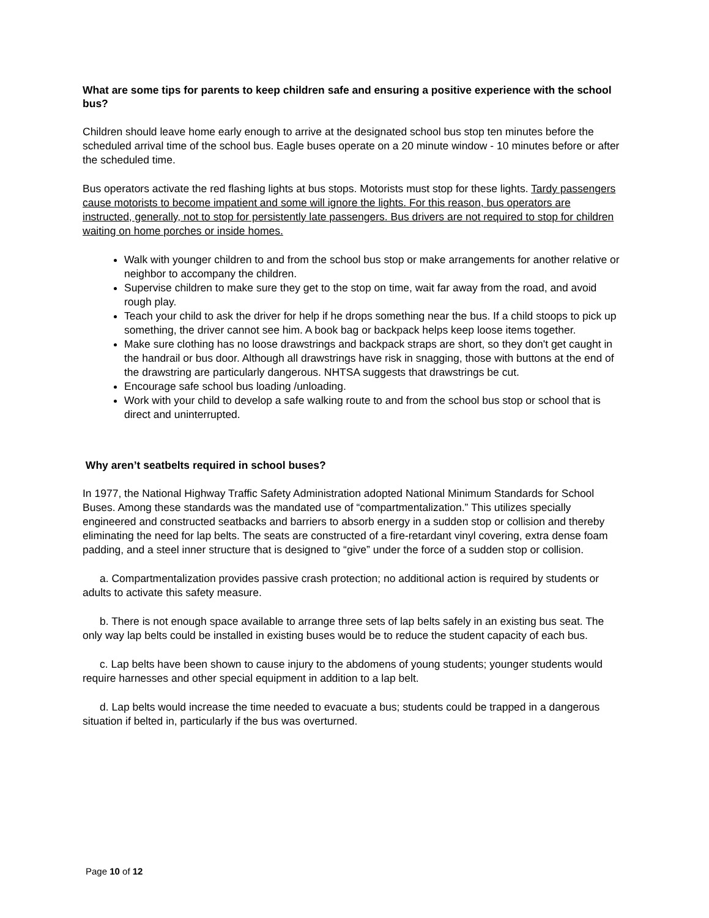What are some tips for parents to keep children safe and ensuring a positive experience with the school bus?
Children should leave home early enough to arrive at the designated school bus stop ten minutes before the scheduled arrival time of the school bus. Eagle buses operate on a 20 minute window - 10 minutes before or after the scheduled time.
Bus operators activate the red flashing lights at bus stops. Motorists must stop for these lights. Tardy passengers cause motorists to become impatient and some will ignore the lights. For this reason, bus operators are instructed, generally, not to stop for persistently late passengers. Bus drivers are not required to stop for children waiting on home porches or inside homes.
Walk with younger children to and from the school bus stop or make arrangements for another relative or neighbor to accompany the children.
Supervise children to make sure they get to the stop on time, wait far away from the road, and avoid rough play.
Teach your child to ask the driver for help if he drops something near the bus. If a child stoops to pick up something, the driver cannot see him. A book bag or backpack helps keep loose items together.
Make sure clothing has no loose drawstrings and backpack straps are short, so they don't get caught in the handrail or bus door. Although all drawstrings have risk in snagging, those with buttons at the end of the drawstring are particularly dangerous. NHTSA suggests that drawstrings be cut.
Encourage safe school bus loading /unloading.
Work with your child to develop a safe walking route to and from the school bus stop or school that is direct and uninterrupted.
Why aren’t seatbelts required in school buses?
In 1977, the National Highway Traffic Safety Administration adopted National Minimum Standards for School Buses. Among these standards was the mandated use of “compartmentalization.” This utilizes specially engineered and constructed seatbacks and barriers to absorb energy in a sudden stop or collision and thereby eliminating the need for lap belts. The seats are constructed of a fire-retardant vinyl covering, extra dense foam padding, and a steel inner structure that is designed to “give” under the force of a sudden stop or collision.
a. Compartmentalization provides passive crash protection; no additional action is required by students or adults to activate this safety measure.
b. There is not enough space available to arrange three sets of lap belts safely in an existing bus seat. The only way lap belts could be installed in existing buses would be to reduce the student capacity of each bus.
c. Lap belts have been shown to cause injury to the abdomens of young students; younger students would require harnesses and other special equipment in addition to a lap belt.
d. Lap belts would increase the time needed to evacuate a bus; students could be trapped in a dangerous situation if belted in, particularly if the bus was overturned.
Page 10 of 12